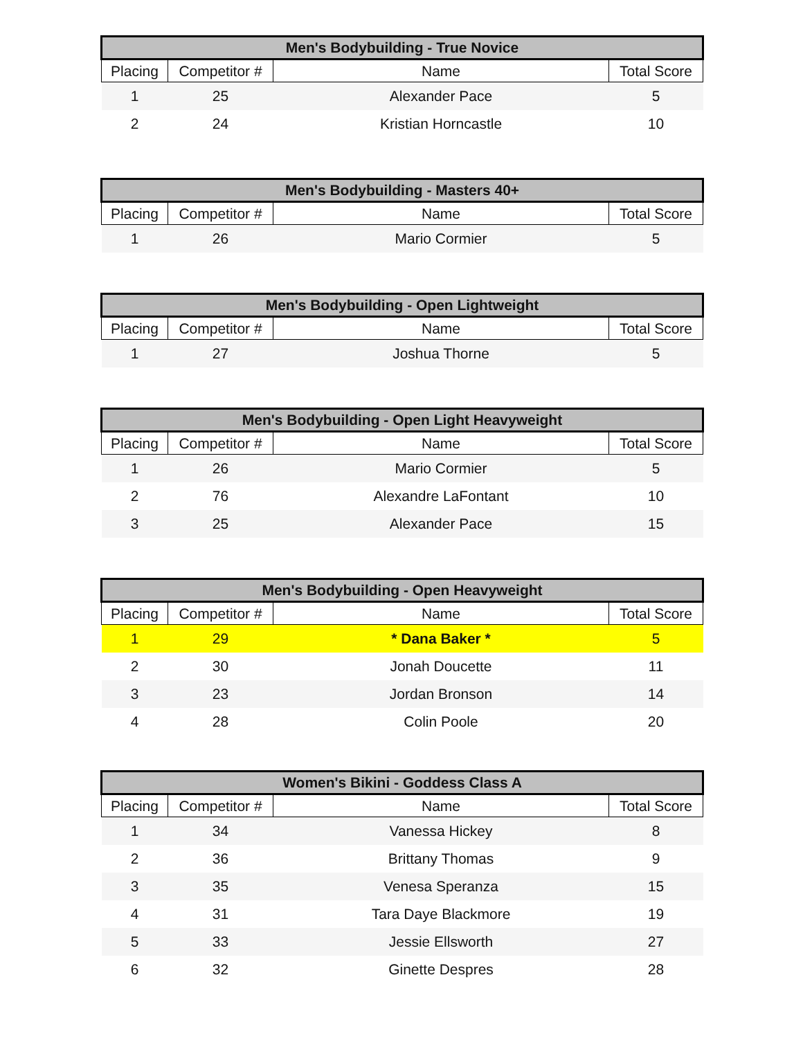| Men's Bodybuilding - True Novice | | | |
| --- | --- | --- | --- |
| Placing | Competitor # | Name | Total Score |
| 1 | 25 | Alexander Pace | 5 |
| 2 | 24 | Kristian Horncastle | 10 |
| Men's Bodybuilding - Masters 40+ | | | |
| --- | --- | --- | --- |
| Placing | Competitor # | Name | Total Score |
| 1 | 26 | Mario Cormier | 5 |
| Men's Bodybuilding - Open Lightweight | | | |
| --- | --- | --- | --- |
| Placing | Competitor # | Name | Total Score |
| 1 | 27 | Joshua Thorne | 5 |
| Men's Bodybuilding - Open Light Heavyweight | | | |
| --- | --- | --- | --- |
| Placing | Competitor # | Name | Total Score |
| 1 | 26 | Mario Cormier | 5 |
| 2 | 76 | Alexandre LaFontant | 10 |
| 3 | 25 | Alexander Pace | 15 |
| Men's Bodybuilding - Open Heavyweight | | | |
| --- | --- | --- | --- |
| Placing | Competitor # | Name | Total Score |
| 1 | 29 | * Dana Baker * | 5 |
| 2 | 30 | Jonah Doucette | 11 |
| 3 | 23 | Jordan Bronson | 14 |
| 4 | 28 | Colin Poole | 20 |
| Women's Bikini - Goddess Class A | | | |
| --- | --- | --- | --- |
| Placing | Competitor # | Name | Total Score |
| 1 | 34 | Vanessa Hickey | 8 |
| 2 | 36 | Brittany Thomas | 9 |
| 3 | 35 | Venesa Speranza | 15 |
| 4 | 31 | Tara Daye Blackmore | 19 |
| 5 | 33 | Jessie Ellsworth | 27 |
| 6 | 32 | Ginette Despres | 28 |